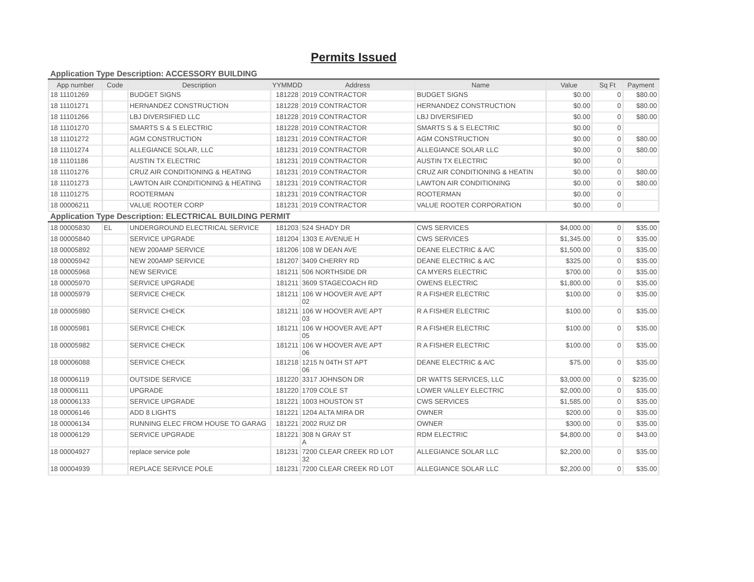Permits Issued
Application Type Description: ACCESSORY BUILDING
| App number | Code | Description | YYMMDD | Address | Name | Value | Sq Ft | Payment |
| --- | --- | --- | --- | --- | --- | --- | --- | --- |
| 18 11101269 | | BUDGET SIGNS | 181228 | 2019 CONTRACTOR | BUDGET SIGNS | $0.00 | 0 | $80.00 |
| 18 11101271 | | HERNANDEZ CONSTRUCTION | 181228 | 2019 CONTRACTOR | HERNANDEZ CONSTRUCTION | $0.00 | 0 | $80.00 |
| 18 11101266 | | LBJ DIVERSIFIED LLC | 181228 | 2019 CONTRACTOR | LBJ DIVERSIFIED | $0.00 | 0 | $80.00 |
| 18 11101270 | | SMARTS S & S ELECTRIC | 181228 | 2019 CONTRACTOR | SMARTS S & S ELECTRIC | $0.00 | 0 | |
| 18 11101272 | | AGM CONSTRUCTION | 181231 | 2019 CONTRACTOR | AGM CONSTRUCTION | $0.00 | 0 | $80.00 |
| 18 11101274 | | ALLEGIANCE SOLAR, LLC | 181231 | 2019 CONTRACTOR | ALLEGIANCE SOLAR LLC | $0.00 | 0 | $80.00 |
| 18 11101186 | | AUSTIN TX ELECTRIC | 181231 | 2019 CONTRACTOR | AUSTIN TX ELECTRIC | $0.00 | 0 | |
| 18 11101276 | | CRUZ AIR CONDITIONING & HEATING | 181231 | 2019 CONTRACTOR | CRUZ AIR CONDITIONING & HEATIN | $0.00 | 0 | $80.00 |
| 18 11101273 | | LAWTON AIR CONDITIONING & HEATING | 181231 | 2019 CONTRACTOR | LAWTON AIR CONDITIONING | $0.00 | 0 | $80.00 |
| 18 11101275 | | ROOTERMAN | 181231 | 2019 CONTRACTOR | ROOTERMAN | $0.00 | 0 | |
| 18 00006211 | | VALUE ROOTER CORP | 181231 | 2019 CONTRACTOR | VALUE ROOTER CORPORATION | $0.00 | 0 | |
Application Type Description: ELECTRICAL BUILDING PERMIT
| 18 00005830 | EL | UNDERGROUND ELECTRICAL SERVICE | 181203 | 524 SHADY DR | CWS SERVICES | $4,000.00 | 0 | $35.00 |
| 18 00005840 | | SERVICE UPGRADE | 181204 | 1303 E AVENUE H | CWS SERVICES | $1,345.00 | 0 | $35.00 |
| 18 00005892 | | NEW 200AMP SERVICE | 181206 | 108 W DEAN AVE | DEANE ELECTRIC & A/C | $1,500.00 | 0 | $35.00 |
| 18 00005942 | | NEW 200AMP SERVICE | 181207 | 3409 CHERRY RD | DEANE ELECTRIC & A/C | $325.00 | 0 | $35.00 |
| 18 00005968 | | NEW SERVICE | 181211 | 506 NORTHSIDE DR | CA MYERS ELECTRIC | $700.00 | 0 | $35.00 |
| 18 00005970 | | SERVICE UPGRADE | 181211 | 3609 STAGECOACH RD | OWENS ELECTRIC | $1,800.00 | 0 | $35.00 |
| 18 00005979 | | SERVICE CHECK | 181211 | 106 W HOOVER AVE APT 02 | R A FISHER ELECTRIC | $100.00 | 0 | $35.00 |
| 18 00005980 | | SERVICE CHECK | 181211 | 106 W HOOVER AVE APT 03 | R A FISHER ELECTRIC | $100.00 | 0 | $35.00 |
| 18 00005981 | | SERVICE CHECK | 181211 | 106 W HOOVER AVE APT 05 | R A FISHER ELECTRIC | $100.00 | 0 | $35.00 |
| 18 00005982 | | SERVICE CHECK | 181211 | 106 W HOOVER AVE APT 06 | R A FISHER ELECTRIC | $100.00 | 0 | $35.00 |
| 18 00006088 | | SERVICE CHECK | 181218 | 1215 N 04TH ST APT 06 | DEANE ELECTRIC & A/C | $75.00 | 0 | $35.00 |
| 18 00006119 | | OUTSIDE SERVICE | 181220 | 3317 JOHNSON DR | DR WATTS SERVICES, LLC | $3,000.00 | 0 | $235.00 |
| 18 00006111 | | UPGRADE | 181220 | 1709 COLE ST | LOWER VALLEY ELECTRIC | $2,000.00 | 0 | $35.00 |
| 18 00006133 | | SERVICE UPGRADE | 181221 | 1003 HOUSTON ST | CWS SERVICES | $1,585.00 | 0 | $35.00 |
| 18 00006146 | | ADD 8 LIGHTS | 181221 | 1204 ALTA MIRA DR | OWNER | $200.00 | 0 | $35.00 |
| 18 00006134 | | RUNNING ELEC FROM HOUSE TO GARAG | 181221 | 2002 RUIZ DR | OWNER | $300.00 | 0 | $35.00 |
| 18 00006129 | | SERVICE UPGRADE | 181221 | 308 N GRAY ST A | RDM ELECTRIC | $4,800.00 | 0 | $43.00 |
| 18 00004927 | | replace service pole | 181231 | 7200 CLEAR CREEK RD LOT 32 | ALLEGIANCE SOLAR LLC | $2,200.00 | 0 | $35.00 |
| 18 00004939 | | REPLACE SERVICE POLE | 181231 | 7200 CLEAR CREEK RD LOT | ALLEGIANCE SOLAR LLC | $2,200.00 | 0 | $35.00 |